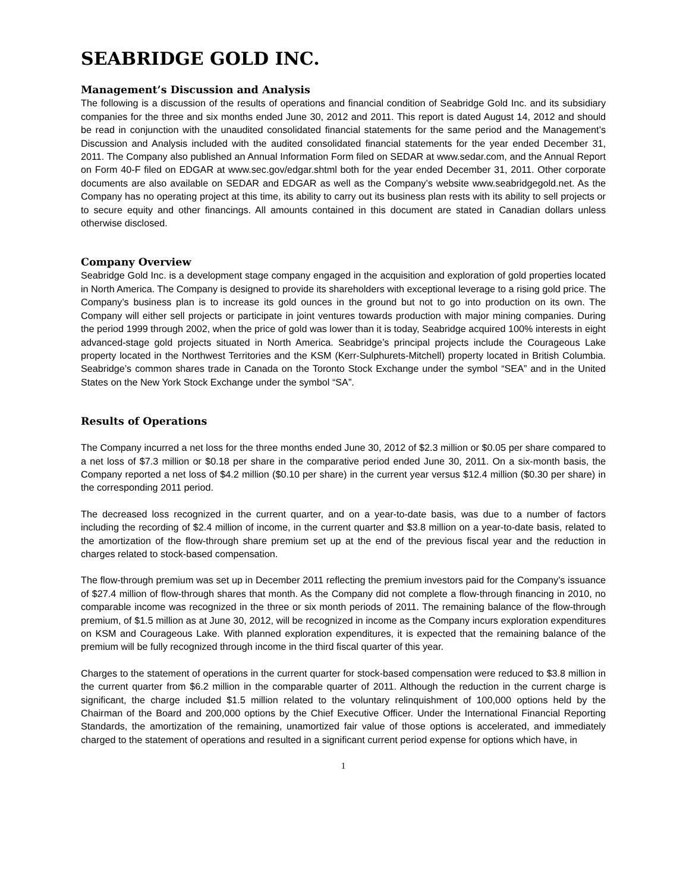SEABRIDGE GOLD INC.
Management’s Discussion and Analysis
The following is a discussion of the results of operations and financial condition of Seabridge Gold Inc. and its subsidiary companies for the three and six months ended June 30, 2012 and 2011. This report is dated August 14, 2012 and should be read in conjunction with the unaudited consolidated financial statements for the same period and the Management’s Discussion and Analysis included with the audited consolidated financial statements for the year ended December 31, 2011. The Company also published an Annual Information Form filed on SEDAR at www.sedar.com, and the Annual Report on Form 40-F filed on EDGAR at www.sec.gov/edgar.shtml both for the year ended December 31, 2011. Other corporate documents are also available on SEDAR and EDGAR as well as the Company’s website www.seabridgegold.net. As the Company has no operating project at this time, its ability to carry out its business plan rests with its ability to sell projects or to secure equity and other financings. All amounts contained in this document are stated in Canadian dollars unless otherwise disclosed.
Company Overview
Seabridge Gold Inc. is a development stage company engaged in the acquisition and exploration of gold properties located in North America. The Company is designed to provide its shareholders with exceptional leverage to a rising gold price. The Company’s business plan is to increase its gold ounces in the ground but not to go into production on its own. The Company will either sell projects or participate in joint ventures towards production with major mining companies. During the period 1999 through 2002, when the price of gold was lower than it is today, Seabridge acquired 100% interests in eight advanced-stage gold projects situated in North America. Seabridge’s principal projects include the Courageous Lake property located in the Northwest Territories and the KSM (Kerr-Sulphurets-Mitchell) property located in British Columbia. Seabridge’s common shares trade in Canada on the Toronto Stock Exchange under the symbol “SEA” and in the United States on the New York Stock Exchange under the symbol “SA”.
Results of Operations
The Company incurred a net loss for the three months ended June 30, 2012 of $2.3 million or $0.05 per share compared to a net loss of $7.3 million or $0.18 per share in the comparative period ended June 30, 2011. On a six-month basis, the Company reported a net loss of $4.2 million ($0.10 per share) in the current year versus $12.4 million ($0.30 per share) in the corresponding 2011 period.
The decreased loss recognized in the current quarter, and on a year-to-date basis, was due to a number of factors including the recording of $2.4 million of income, in the current quarter and $3.8 million on a year-to-date basis, related to the amortization of the flow-through share premium set up at the end of the previous fiscal year and the reduction in charges related to stock-based compensation.
The flow-through premium was set up in December 2011 reflecting the premium investors paid for the Company’s issuance of $27.4 million of flow-through shares that month. As the Company did not complete a flow-through financing in 2010, no comparable income was recognized in the three or six month periods of 2011. The remaining balance of the flow-through premium, of $1.5 million as at June 30, 2012, will be recognized in income as the Company incurs exploration expenditures on KSM and Courageous Lake. With planned exploration expenditures, it is expected that the remaining balance of the premium will be fully recognized through income in the third fiscal quarter of this year.
Charges to the statement of operations in the current quarter for stock-based compensation were reduced to $3.8 million in the current quarter from $6.2 million in the comparable quarter of 2011. Although the reduction in the current charge is significant, the charge included $1.5 million related to the voluntary relinquishment of 100,000 options held by the Chairman of the Board and 200,000 options by the Chief Executive Officer. Under the International Financial Reporting Standards, the amortization of the remaining, unamortized fair value of those options is accelerated, and immediately charged to the statement of operations and resulted in a significant current period expense for options which have, in
1